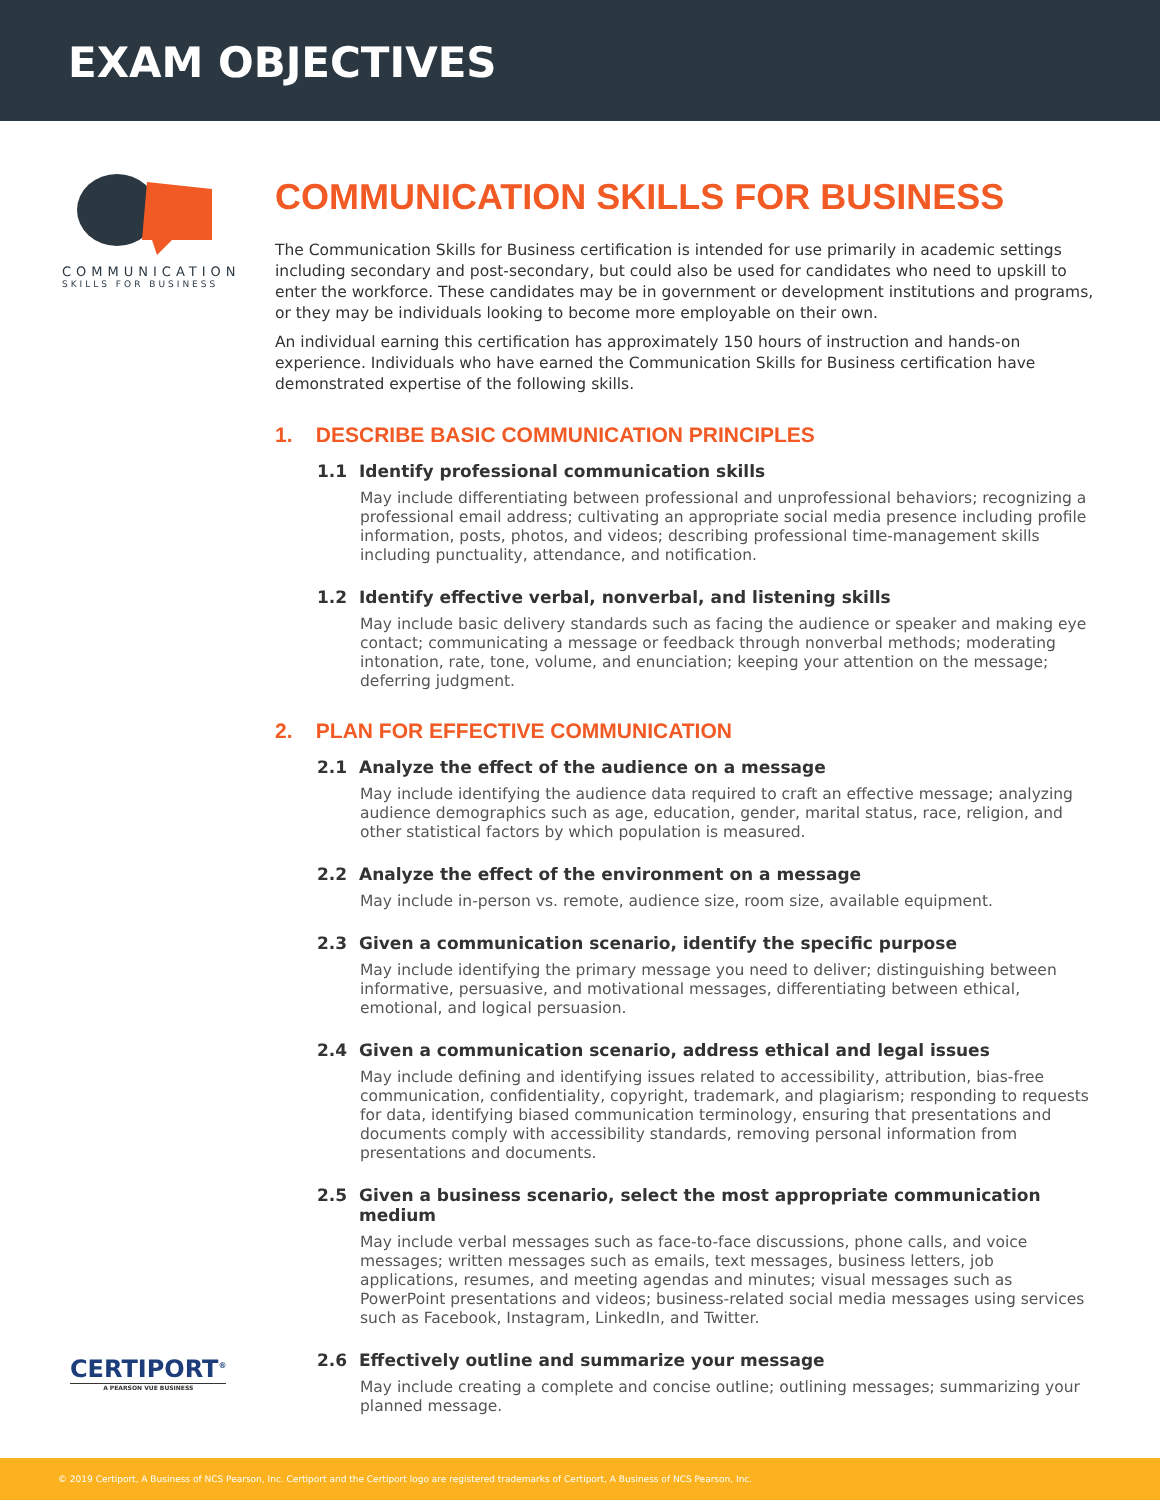EXAM OBJECTIVES
COMMUNICATION
SKILLS FOR BUSINESS
COMMUNICATION SKILLS FOR BUSINESS
The Communication Skills for Business certification is intended for use primarily in academic settings including secondary and post-secondary, but could also be used for candidates who need to upskill to enter the workforce. These candidates may be in government or development institutions and programs, or they may be individuals looking to become more employable on their own.
An individual earning this certification has approximately 150 hours of instruction and hands-on experience. Individuals who have earned the Communication Skills for Business certification have demonstrated expertise of the following skills.
1. DESCRIBE BASIC COMMUNICATION PRINCIPLES
1.1 Identify professional communication skills
May include differentiating between professional and unprofessional behaviors; recognizing a professional email address; cultivating an appropriate social media presence including profile information, posts, photos, and videos; describing professional time-management skills including punctuality, attendance, and notification.
1.2 Identify effective verbal, nonverbal, and listening skills
May include basic delivery standards such as facing the audience or speaker and making eye contact; communicating a message or feedback through nonverbal methods; moderating intonation, rate, tone, volume, and enunciation; keeping your attention on the message; deferring judgment.
2. PLAN FOR EFFECTIVE COMMUNICATION
2.1 Analyze the effect of the audience on a message
May include identifying the audience data required to craft an effective message; analyzing audience demographics such as age, education, gender, marital status, race, religion, and other statistical factors by which population is measured.
2.2 Analyze the effect of the environment on a message
May include in-person vs. remote, audience size, room size, available equipment.
2.3 Given a communication scenario, identify the specific purpose
May include identifying the primary message you need to deliver; distinguishing between informative, persuasive, and motivational messages, differentiating between ethical, emotional, and logical persuasion.
2.4 Given a communication scenario, address ethical and legal issues
May include defining and identifying issues related to accessibility, attribution, bias-free communication, confidentiality, copyright, trademark, and plagiarism; responding to requests for data, identifying biased communication terminology, ensuring that presentations and documents comply with accessibility standards, removing personal information from presentations and documents.
2.5 Given a business scenario, select the most appropriate communication medium
May include verbal messages such as face-to-face discussions, phone calls, and voice messages; written messages such as emails, text messages, business letters, job applications, resumes, and meeting agendas and minutes; visual messages such as PowerPoint presentations and videos; business-related social media messages using services such as Facebook, Instagram, LinkedIn, and Twitter.
2.6 Effectively outline and summarize your message
May include creating a complete and concise outline; outlining messages; summarizing your planned message.
CERTIPORT<sup>®</sup>
A PEARSON VUE BUSINESS
© 2019 Certiport, A Business of NCS Pearson, Inc. Certiport and the Certiport logo are registered trademarks of Certiport, A Business of NCS Pearson, Inc.